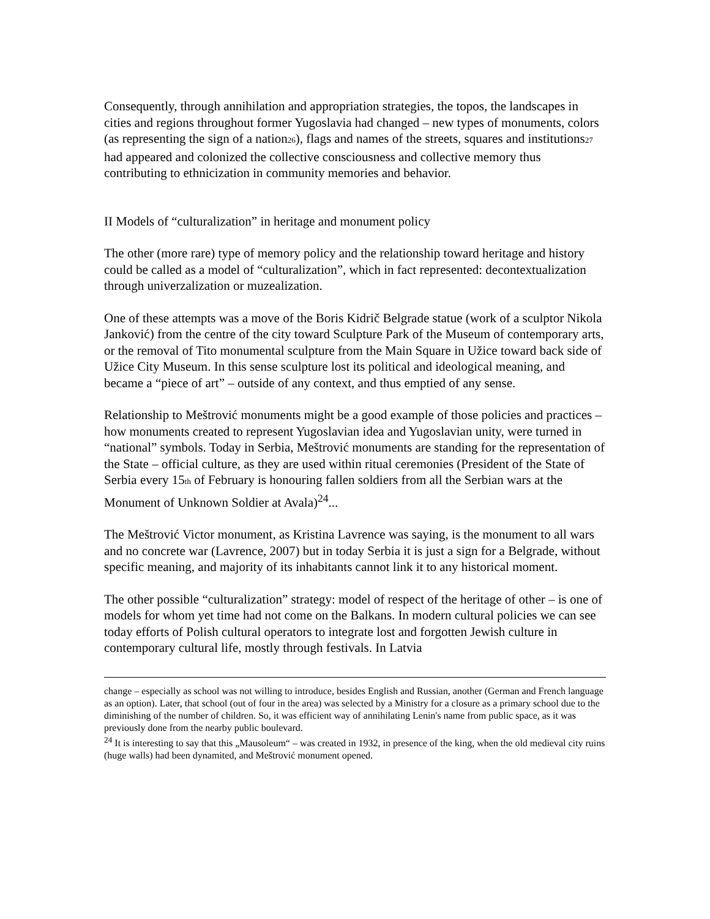Consequently, through annihilation and appropriation strategies, the topos, the landscapes in cities and regions throughout former Yugoslavia had changed – new types of monuments, colors (as representing the sign of a nation26), flags and names of the streets, squares and institutions27 had appeared and colonized the collective consciousness and collective memory thus contributing to ethnicization in community memories and behavior.
II Models of “culturalization” in heritage and monument policy
The other (more rare) type of memory policy and the relationship toward heritage and history could be called as a model of “culturalization”, which in fact represented: decontextualization through univerzalization or muzealization.
One of these attempts was a move of the Boris Kidrič Belgrade statue (work of a sculptor Nikola Janković) from the centre of the city toward Sculpture Park of the Museum of contemporary arts, or the removal of Tito monumental sculpture from the Main Square in Užice toward back side of Užice City Museum. In this sense sculpture lost its political and ideological meaning, and became a “piece of art” – outside of any context, and thus emptied of any sense.
Relationship to Meštrović monuments might be a good example of those policies and practices – how monuments created to represent Yugoslavian idea and Yugoslavian unity, were turned in “national” symbols. Today in Serbia, Meštrović monuments are standing for the representation of the State – official culture, as they are used within ritual ceremonies (President of the State of Serbia every 15th of February is honouring fallen soldiers from all the Serbian wars at the Monument of Unknown Soldier at Avala)<sup>24</sup>...
The Meštrović Victor monument, as Kristina Lavrence was saying, is the monument to all wars and no concrete war (Lavrence, 2007) but in today Serbia it is just a sign for a Belgrade, without specific meaning, and majority of its inhabitants cannot link it to any historical moment.
The other possible “culturalization” strategy: model of respect of the heritage of other – is one of models for whom yet time had not come on the Balkans. In modern cultural policies we can see today efforts of Polish cultural operators to integrate lost and forgotten Jewish culture in contemporary cultural life, mostly through festivals. In Latvia
change – especially as school was not willing to introduce, besides English and Russian, another (German and French language as an option). Later, that school (out of four in the area) was selected by a Ministry for a closure as a primary school due to the diminishing of the number of children. So, it was efficient way of annihilating Lenin's name from public space, as it was previously done from the nearby public boulevard.
<sup>24</sup> It is interesting to say that this „Mausoleum“ – was created in 1932, in presence of the king, when the old medieval city ruins (huge walls) had been dynamited, and Meštrović monument opened.